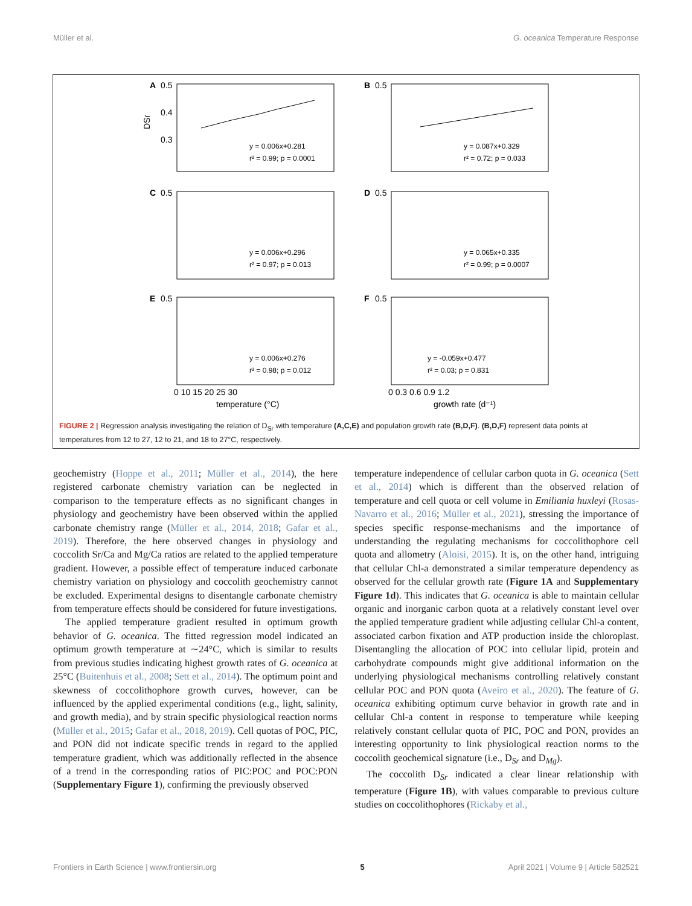Müller et al. G. oceanica Temperature Response
A
0.5
0.4
0.3
y = 0.006x+0.281
r² = 0.99; p = 0.0001
B
0.5
y = 0.087x+0.329
r² = 0.72; p = 0.033
C
0.5
y = 0.006x+0.296
r² = 0.97; p = 0.013
D
0.5
y = 0.065x+0.335
r² = 0.99; p = 0.0007
E
0.5
y = 0.006x+0.276
r² = 0.98; p = 0.012
F
0.5
y = -0.059x+0.477
r² = 0.03; p = 0.831
0 10 15 20 25 30
0 0.3 0.6 0.9 1.2
temperature (°C)
growth rate (d⁻¹)
DSr
FIGURE 2 | Regression analysis investigating the relation of D<sub>Sr</sub> with temperature (A,C,E) and population growth rate (B,D,F). (B,D,F) represent data points at temperatures from 12 to 27, 12 to 21, and 18 to 27°C, respectively.
geochemistry (Hoppe et al., 2011; Müller et al., 2014), the here registered carbonate chemistry variation can be neglected in comparison to the temperature effects as no significant changes in physiology and geochemistry have been observed within the applied carbonate chemistry range (Müller et al., 2014, 2018; Gafar et al., 2019). Therefore, the here observed changes in physiology and coccolith Sr/Ca and Mg/Ca ratios are related to the applied temperature gradient. However, a possible effect of temperature induced carbonate chemistry variation on physiology and coccolith geochemistry cannot be excluded. Experimental designs to disentangle carbonate chemistry from temperature effects should be considered for future investigations.
The applied temperature gradient resulted in optimum growth behavior of G. oceanica. The fitted regression model indicated an optimum growth temperature at ∼24°C, which is similar to results from previous studies indicating highest growth rates of G. oceanica at 25°C (Buitenhuis et al., 2008; Sett et al., 2014). The optimum point and skewness of coccolithophore growth curves, however, can be influenced by the applied experimental conditions (e.g., light, salinity, and growth media), and by strain specific physiological reaction norms (Müller et al., 2015; Gafar et al., 2018, 2019). Cell quotas of POC, PIC, and PON did not indicate specific trends in regard to the applied temperature gradient, which was additionally reflected in the absence of a trend in the corresponding ratios of PIC:POC and POC:PON (Supplementary Figure 1), confirming the previously observed
temperature independence of cellular carbon quota in G. oceanica (Sett et al., 2014) which is different than the observed relation of temperature and cell quota or cell volume in Emiliania huxleyi (Rosas-Navarro et al., 2016; Müller et al., 2021), stressing the importance of species specific response-mechanisms and the importance of understanding the regulating mechanisms for coccolithophore cell quota and allometry (Aloisi, 2015). It is, on the other hand, intriguing that cellular Chl-a demonstrated a similar temperature dependency as observed for the cellular growth rate (Figure 1A and Supplementary Figure 1d). This indicates that G. oceanica is able to maintain cellular organic and inorganic carbon quota at a relatively constant level over the applied temperature gradient while adjusting cellular Chl-a content, associated carbon fixation and ATP production inside the chloroplast. Disentangling the allocation of POC into cellular lipid, protein and carbohydrate compounds might give additional information on the underlying physiological mechanisms controlling relatively constant cellular POC and PON quota (Aveiro et al., 2020). The feature of G. oceanica exhibiting optimum curve behavior in growth rate and in cellular Chl-a content in response to temperature while keeping relatively constant cellular quota of PIC, POC and PON, provides an interesting opportunity to link physiological reaction norms to the coccolith geochemical signature (i.e., D<sub>Sr</sub> and D<sub>Mg</sub>).
The coccolith D<sub>Sr</sub> indicated a clear linear relationship with temperature (Figure 1B), with values comparable to previous culture studies on coccolithophores (Rickaby et al.,
Frontiers in Earth Science | www.frontiersin.org 5 April 2021 | Volume 9 | Article 582521